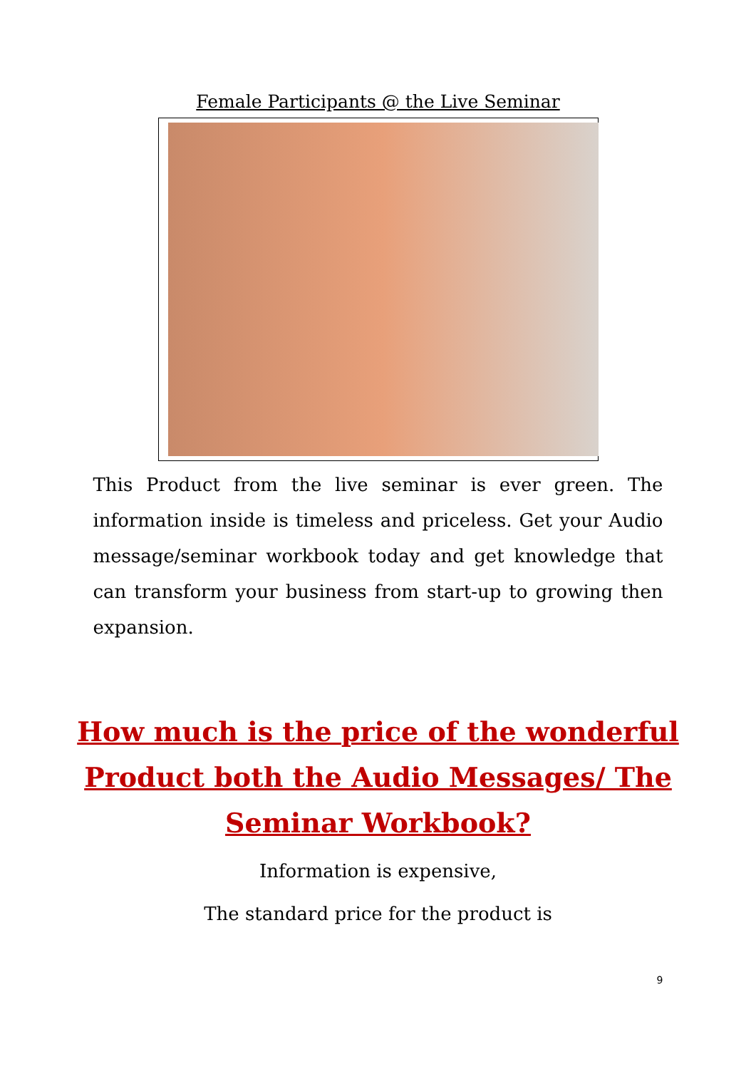Female Participants @ the Live Seminar
This Product from the live seminar is ever green. The information inside is timeless and priceless. Get your Audio message/seminar workbook today and get knowledge that can transform your business from start-up to growing then expansion.
How much is the price of the wonderful Product both the Audio Messages/ The Seminar Workbook?
Information is expensive,
The standard price for the product is
9